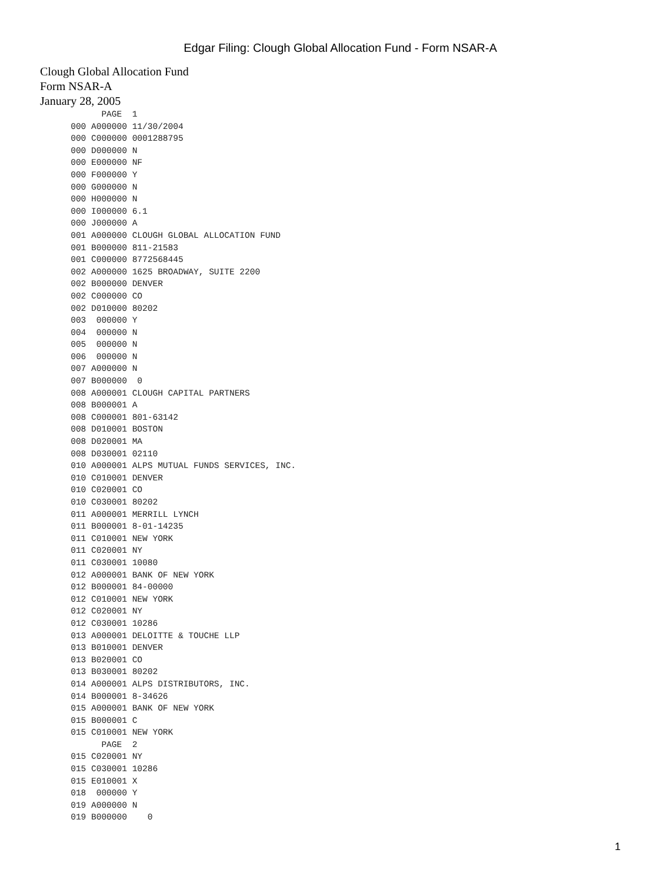Edgar Filing: Clough Global Allocation Fund - Form NSAR-A
Clough Global Allocation Fund
Form NSAR-A
January 28, 2005
            PAGE  1
      000 A000000 11/30/2004
      000 C000000 0001288795
      000 D000000 N
      000 E000000 NF
      000 F000000 Y
      000 G000000 N
      000 H000000 N
      000 I000000 6.1
      000 J000000 A
      001 A000000 CLOUGH GLOBAL ALLOCATION FUND
      001 B000000 811-21583
      001 C000000 8772568445
      002 A000000 1625 BROADWAY, SUITE 2200
      002 B000000 DENVER
      002 C000000 CO
      002 D010000 80202
      003  000000 Y
      004  000000 N
      005  000000 N
      006  000000 N
      007 A000000 N
      007 B000000  0
      008 A000001 CLOUGH CAPITAL PARTNERS
      008 B000001 A
      008 C000001 801-63142
      008 D010001 BOSTON
      008 D020001 MA
      008 D030001 02110
      010 A000001 ALPS MUTUAL FUNDS SERVICES, INC.
      010 C010001 DENVER
      010 C020001 CO
      010 C030001 80202
      011 A000001 MERRILL LYNCH
      011 B000001 8-01-14235
      011 C010001 NEW YORK
      011 C020001 NY
      011 C030001 10080
      012 A000001 BANK OF NEW YORK
      012 B000001 84-00000
      012 C010001 NEW YORK
      012 C020001 NY
      012 C030001 10286
      013 A000001 DELOITTE & TOUCHE LLP
      013 B010001 DENVER
      013 B020001 CO
      013 B030001 80202
      014 A000001 ALPS DISTRIBUTORS, INC.
      014 B000001 8-34626
      015 A000001 BANK OF NEW YORK
      015 B000001 C
      015 C010001 NEW YORK
            PAGE  2
      015 C020001 NY
      015 C030001 10286
      015 E010001 X
      018  000000 Y
      019 A000000 N
      019 B000000    0
1